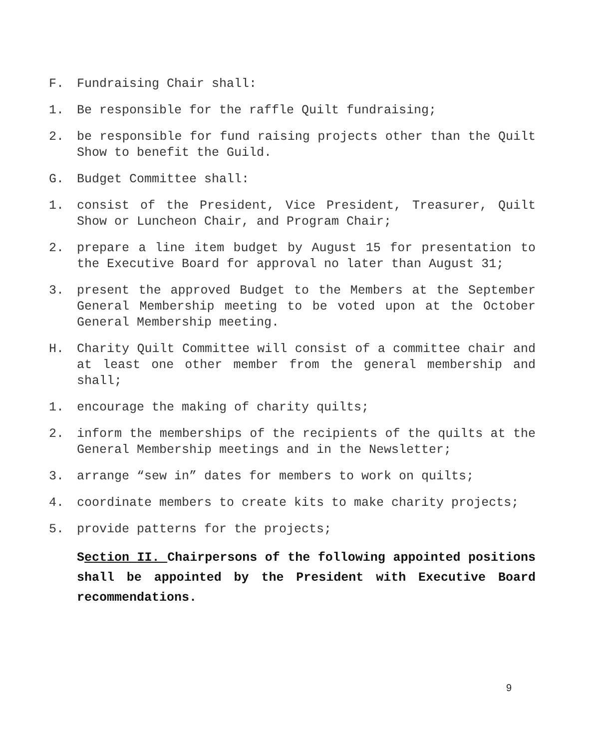F. Fundraising Chair shall:
1. Be responsible for the raffle Quilt fundraising;
2. be responsible for fund raising projects other than the Quilt Show to benefit the Guild.
G. Budget Committee shall:
1. consist of the President, Vice President, Treasurer, Quilt Show or Luncheon Chair, and Program Chair;
2. prepare a line item budget by August 15 for presentation to the Executive Board for approval no later than August 31;
3. present the approved Budget to the Members at the September General Membership meeting to be voted upon at the October General Membership meeting.
H. Charity Quilt Committee will consist of a committee chair and at least one other member from the general membership and shall;
1. encourage the making of charity quilts;
2. inform the memberships of the recipients of the quilts at the General Membership meetings and in the Newsletter;
3. arrange “sew in” dates for members to work on quilts;
4. coordinate members to create kits to make charity projects;
5. provide patterns for the projects;
Section II. Chairpersons of the following appointed positions shall be appointed by the President with Executive Board recommendations.
9